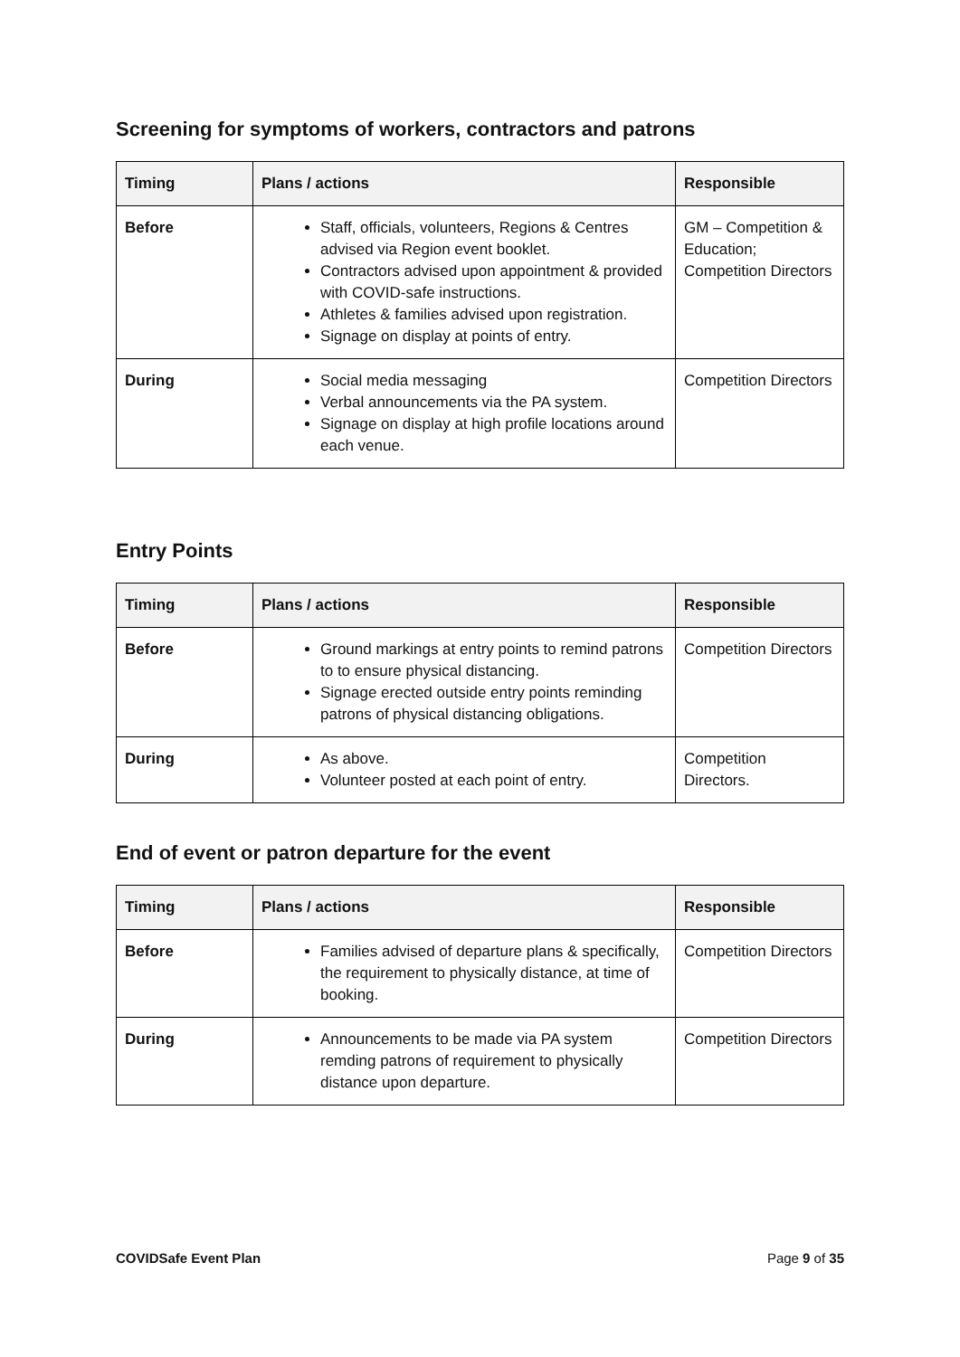Screening for symptoms of workers, contractors and patrons
| Timing | Plans / actions | Responsible |
| --- | --- | --- |
| Before | Staff, officials, volunteers, Regions & Centres advised via Region event booklet. Contractors advised upon appointment & provided with COVID-safe instructions. Athletes & families advised upon registration. Signage on display at points of entry. | GM – Competition & Education; Competition Directors |
| During | Social media messaging Verbal announcements via the PA system. Signage on display at high profile locations around each venue. | Competition Directors |
Entry Points
| Timing | Plans / actions | Responsible |
| --- | --- | --- |
| Before | Ground markings at entry points to remind patrons to to ensure physical distancing. Signage erected outside entry points reminding patrons of physical distancing obligations. | Competition Directors |
| During | As above. Volunteer posted at each point of entry. | Competition Directors. |
End of event or patron departure for the event
| Timing | Plans / actions | Responsible |
| --- | --- | --- |
| Before | Families advised of departure plans & specifically, the requirement to physically distance, at time of booking. | Competition Directors |
| During | Announcements to be made via PA system remding patrons of requirement to physically distance upon departure. | Competition Directors |
COVIDSafe Event Plan Page 9 of 35